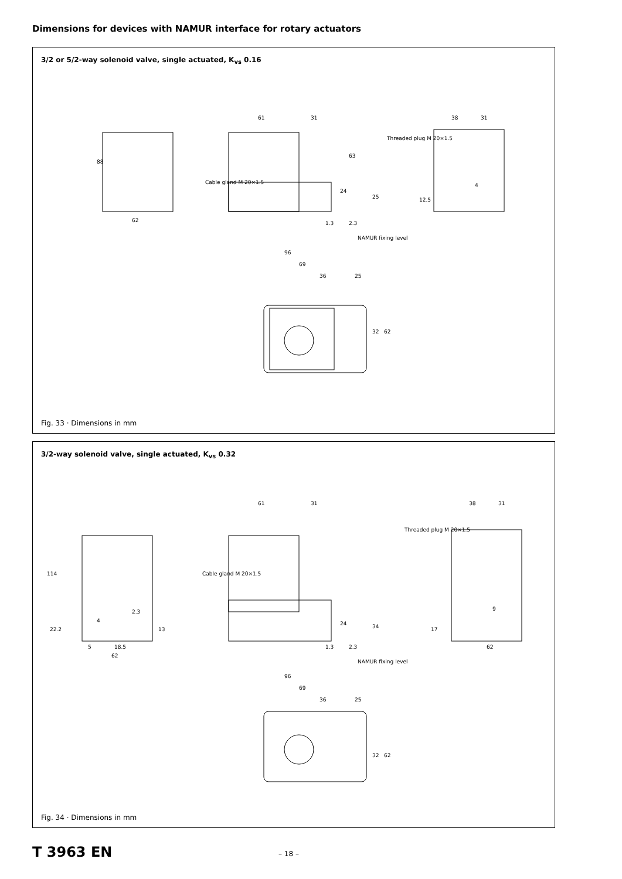Dimensions for devices with NAMUR interface for rotary actuators
3/2 or 5/2-way solenoid valve, single actuated, K<sub>vs</sub> 0.16
62
88
61 31
Cable gland M 20×1.5
Threaded plug M 20×1.5
63
24
25
1.3 2.3
38 31
4
12.5
NAMUR fixing level
96
69
36 25
32 62
Fig. 33 · Dimensions in mm
3/2-way solenoid valve, single actuated, K<sub>vs</sub> 0.32
114
22.2
4
2.3
13
5 18.5
62
61 31
Cable gland M 20×1.5
Threaded plug M 20×1.5
24 34
1.3 2.3
38 31
9
17
62
NAMUR fixing level
96
69
36 25
32 62
Fig. 34 · Dimensions in mm
T 3963 EN – 18 –